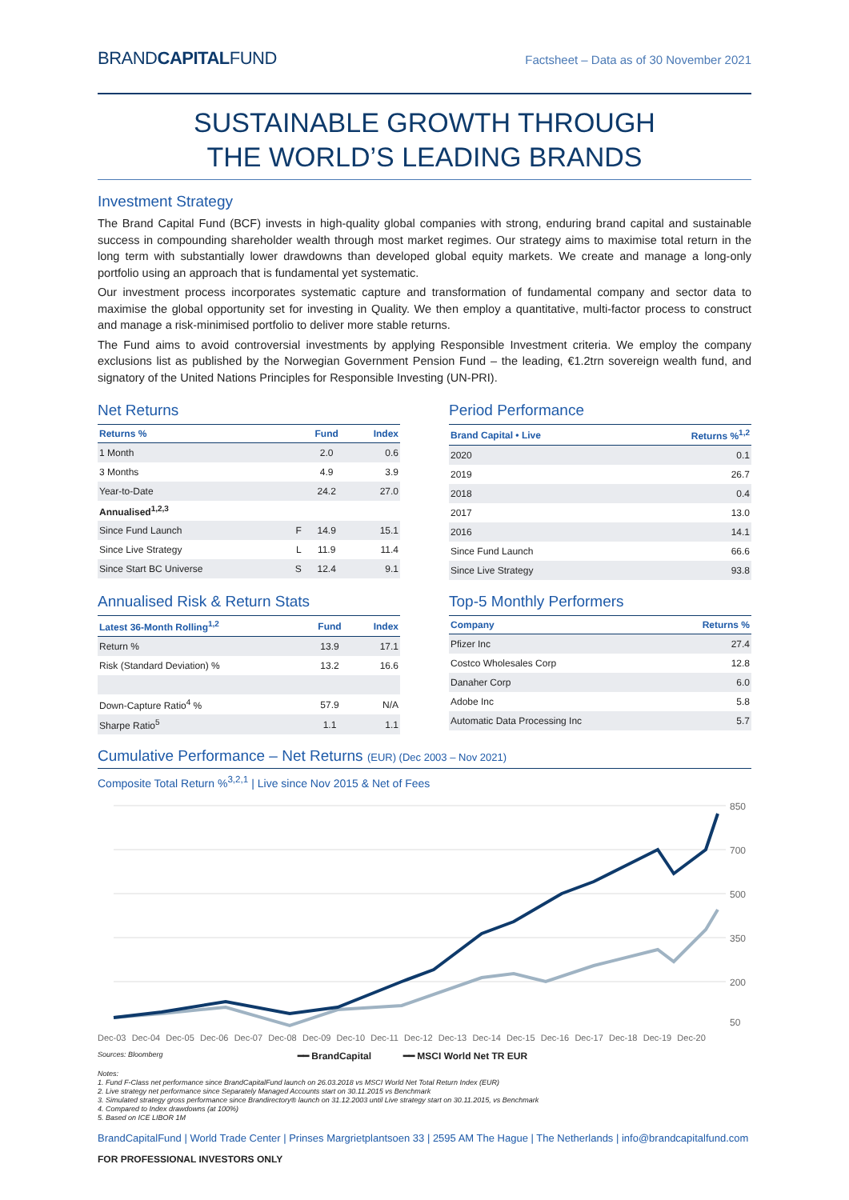BRANDCAPITALFUND
Factsheet – Data as of 30 November 2021
SUSTAINABLE GROWTH THROUGH
THE WORLD’S LEADING BRANDS
Investment Strategy
The Brand Capital Fund (BCF) invests in high-quality global companies with strong, enduring brand capital and sustainable success in compounding shareholder wealth through most market regimes. Our strategy aims to maximise total return in the long term with substantially lower drawdowns than developed global equity markets. We create and manage a long-only portfolio using an approach that is fundamental yet systematic.
Our investment process incorporates systematic capture and transformation of fundamental company and sector data to maximise the global opportunity set for investing in Quality. We then employ a quantitative, multi-factor process to construct and manage a risk-minimised portfolio to deliver more stable returns.
The Fund aims to avoid controversial investments by applying Responsible Investment criteria. We employ the company exclusions list as published by the Norwegian Government Pension Fund – the leading, €1.2trn sovereign wealth fund, and signatory of the United Nations Principles for Responsible Investing (UN-PRI).
Net Returns
| Returns % | | Fund | Index |
| --- | --- | --- | --- |
| 1 Month | | 2.0 | 0.6 |
| 3 Months | | 4.9 | 3.9 |
| Year-to-Date | | 24.2 | 27.0 |
| Annualised<sup>1,2,3</sup> | | | |
| Since Fund Launch | F | 14.9 | 15.1 |
| Since Live Strategy | L | 11.9 | 11.4 |
| Since Start BC Universe | S | 12.4 | 9.1 |
Period Performance
| Brand Capital • Live | Returns %<sup>1,2</sup> |
| --- | --- |
| 2020 | 0.1 |
| 2019 | 26.7 |
| 2018 | 0.4 |
| 2017 | 13.0 |
| 2016 | 14.1 |
| Since Fund Launch | 66.6 |
| Since Live Strategy | 93.8 |
Annualised Risk & Return Stats
| Latest 36-Month Rolling<sup>1,2</sup> | Fund | Index |
| --- | --- | --- |
| Return % | 13.9 | 17.1 |
| Risk (Standard Deviation) % | 13.2 | 16.6 |
| Down-Capture Ratio<sup>4</sup> % | 57.9 | N/A |
| Sharpe Ratio<sup>5</sup> | 1.1 | 1.1 |
Top-5 Monthly Performers
| Company | Returns % |
| --- | --- |
| Pfizer Inc | 27.4 |
| Costco Wholesales Corp | 12.8 |
| Danaher Corp | 6.0 |
| Adobe Inc | 5.8 |
| Automatic Data Processing Inc | 5.7 |
Cumulative Performance – Net Returns (EUR) (Dec 2003 – Nov 2021)
Composite Total Return %<sup>3,2,1</sup> | Live since Nov 2015 & Net of Fees
850
700
500
350
200
50
Dec-03 Dec-04 Dec-05 Dec-06 Dec-07 Dec-08 Dec-09 Dec-10 Dec-11 Dec-12 Dec-13 Dec-14 Dec-15 Dec-16 Dec-17 Dec-18 Dec-19 Dec-20
Sources: Bloomberg ━━ BrandCapital ━━ MSCI World Net TR EUR
Notes:
1. Fund F-Class net performance since BrandCapitalFund launch on 26.03.2018 vs MSCI World Net Total Return Index (EUR)
2. Live strategy net performance since Separately Managed Accounts start on 30.11.2015 vs Benchmark
3. Simulated strategy gross performance since Brandirectory® launch on 31.12.2003 until Live strategy start on 30.11.2015, vs Benchmark
4. Compared to Index drawdowns (at 100%)
5. Based on ICE LIBOR 1M
BrandCapitalFund | World Trade Center | Prinses Margrietplantsoen 33 | 2595 AM The Hague | The Netherlands | info@brandcapitalfund.com
FOR PROFESSIONAL INVESTORS ONLY